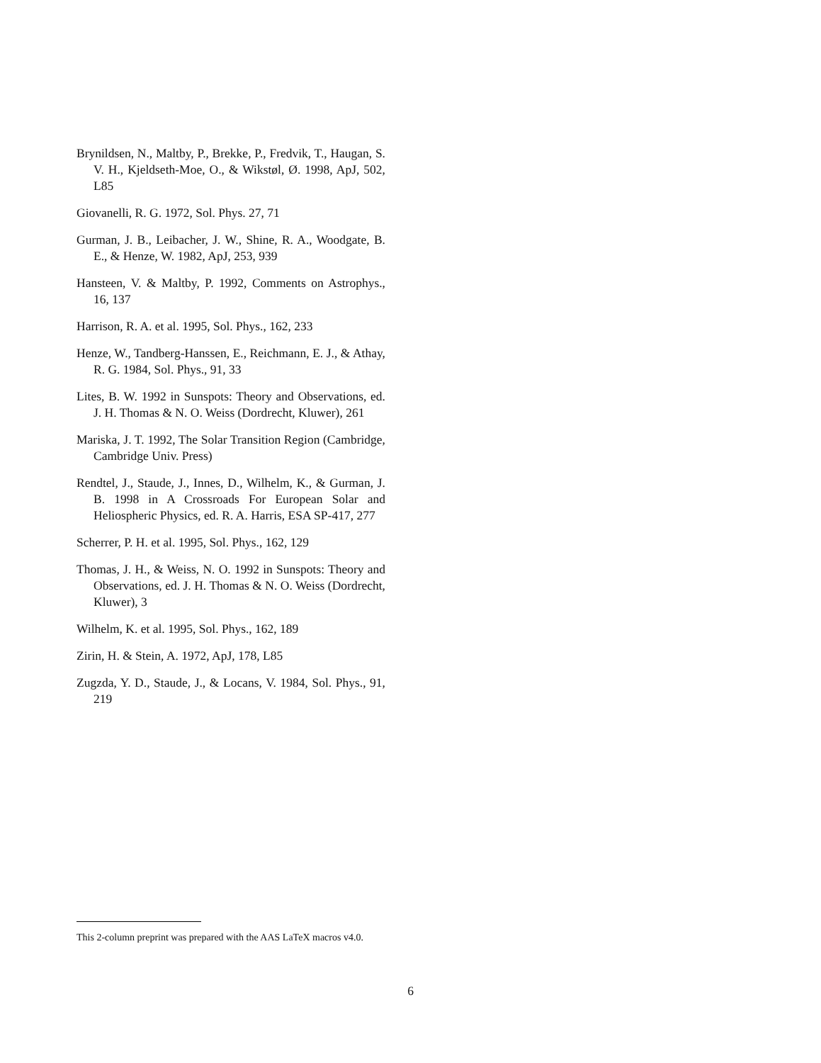Brynildsen, N., Maltby, P., Brekke, P., Fredvik, T., Haugan, S. V. H., Kjeldseth-Moe, O., & Wikstøl, Ø. 1998, ApJ, 502, L85
Giovanelli, R. G. 1972, Sol. Phys. 27, 71
Gurman, J. B., Leibacher, J. W., Shine, R. A., Woodgate, B. E., & Henze, W. 1982, ApJ, 253, 939
Hansteen, V. & Maltby, P. 1992, Comments on Astrophys., 16, 137
Harrison, R. A. et al. 1995, Sol. Phys., 162, 233
Henze, W., Tandberg-Hanssen, E., Reichmann, E. J., & Athay, R. G. 1984, Sol. Phys., 91, 33
Lites, B. W. 1992 in Sunspots: Theory and Observations, ed. J. H. Thomas & N. O. Weiss (Dordrecht, Kluwer), 261
Mariska, J. T. 1992, The Solar Transition Region (Cambridge, Cambridge Univ. Press)
Rendtel, J., Staude, J., Innes, D., Wilhelm, K., & Gurman, J. B. 1998 in A Crossroads For European Solar and Heliospheric Physics, ed. R. A. Harris, ESA SP-417, 277
Scherrer, P. H. et al. 1995, Sol. Phys., 162, 129
Thomas, J. H., & Weiss, N. O. 1992 in Sunspots: Theory and Observations, ed. J. H. Thomas & N. O. Weiss (Dordrecht, Kluwer), 3
Wilhelm, K. et al. 1995, Sol. Phys., 162, 189
Zirin, H. & Stein, A. 1972, ApJ, 178, L85
Zugzda, Y. D., Staude, J., & Locans, V. 1984, Sol. Phys., 91, 219
This 2-column preprint was prepared with the AAS LaTeX macros v4.0.
6